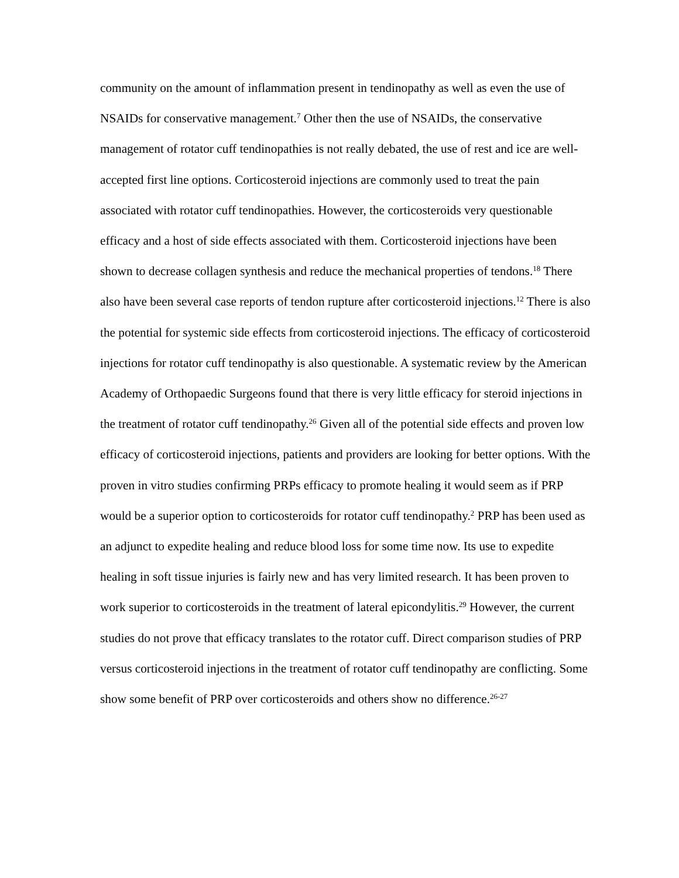community on the amount of inflammation present in tendinopathy as well as even the use of NSAIDs for conservative management.<sup>7</sup> Other then the use of NSAIDs, the conservative management of rotator cuff tendinopathies is not really debated, the use of rest and ice are well-accepted first line options. Corticosteroid injections are commonly used to treat the pain associated with rotator cuff tendinopathies. However, the corticosteroids very questionable efficacy and a host of side effects associated with them. Corticosteroid injections have been shown to decrease collagen synthesis and reduce the mechanical properties of tendons.<sup>18</sup> There also have been several case reports of tendon rupture after corticosteroid injections.<sup>12</sup> There is also the potential for systemic side effects from corticosteroid injections. The efficacy of corticosteroid injections for rotator cuff tendinopathy is also questionable. A systematic review by the American Academy of Orthopaedic Surgeons found that there is very little efficacy for steroid injections in the treatment of rotator cuff tendinopathy.<sup>26</sup> Given all of the potential side effects and proven low efficacy of corticosteroid injections, patients and providers are looking for better options. With the proven in vitro studies confirming PRPs efficacy to promote healing it would seem as if PRP would be a superior option to corticosteroids for rotator cuff tendinopathy.<sup>2</sup> PRP has been used as an adjunct to expedite healing and reduce blood loss for some time now. Its use to expedite healing in soft tissue injuries is fairly new and has very limited research. It has been proven to work superior to corticosteroids in the treatment of lateral epicondylitis.<sup>29</sup> However, the current studies do not prove that efficacy translates to the rotator cuff. Direct comparison studies of PRP versus corticosteroid injections in the treatment of rotator cuff tendinopathy are conflicting. Some show some benefit of PRP over corticosteroids and others show no difference.<sup>26-27</sup>